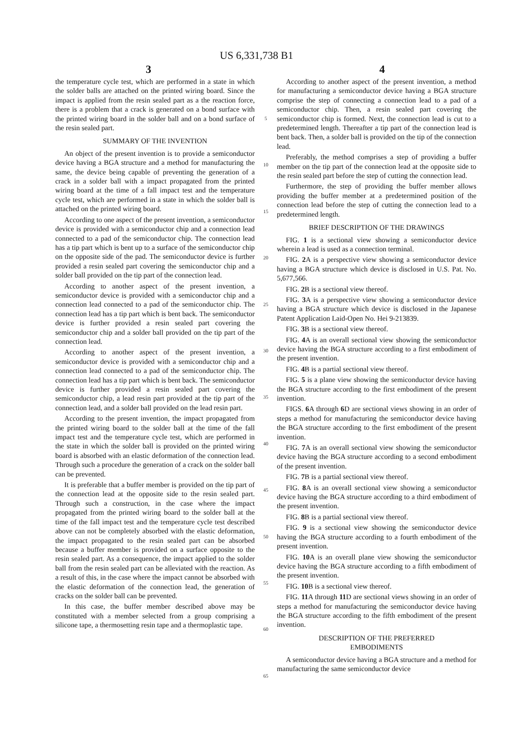US 6,331,738 B1
3 4
the temperature cycle test, which are performed in a state in which the solder balls are attached on the printed wiring board. Since the impact is applied from the resin sealed part as a the reaction force, there is a problem that a crack is generated on a bond surface with the printed wiring board in the solder ball and on a bond surface of the resin sealed part.
SUMMARY OF THE INVENTION
An object of the present invention is to provide a semiconductor device having a BGA structure and a method for manufacturing the same, the device being capable of preventing the generation of a crack in a solder ball with a impact propagated from the printed wiring board at the time of a fall impact test and the temperature cycle test, which are performed in a state in which the solder ball is attached on the printed wiring board.
According to one aspect of the present invention, a semiconductor device is provided with a semiconductor chip and a connection lead connected to a pad of the semiconductor chip. The connection lead has a tip part which is bent up to a surface of the semiconductor chip on the opposite side of the pad. The semiconductor device is further provided a resin sealed part covering the semiconductor chip and a solder ball provided on the tip part of the connection lead.
According to another aspect of the present invention, a semiconductor device is provided with a semiconductor chip and a connection lead connected to a pad of the semiconductor chip. The connection lead has a tip part which is bent back. The semiconductor device is further provided a resin sealed part covering the semiconductor chip and a solder ball provided on the tip part of the connection lead.
According to another aspect of the present invention, a semiconductor device is provided with a semiconductor chip and a connection lead connected to a pad of the semiconductor chip. The connection lead has a tip part which is bent back. The semiconductor device is further provided a resin sealed part covering the semiconductor chip, a lead resin part provided at the tip part of the connection lead, and a solder ball provided on the lead resin part.
According to the present invention, the impact propagated from the printed wiring board to the solder ball at the time of the fall impact test and the temperature cycle test, which are performed in the state in which the solder ball is provided on the printed wiring board is absorbed with an elastic deformation of the connection lead. Through such a procedure the generation of a crack on the solder ball can be prevented.
It is preferable that a buffer member is provided on the tip part of the connection lead at the opposite side to the resin sealed part. Through such a construction, in the case where the impact propagated from the printed wiring board to the solder ball at the time of the fall impact test and the temperature cycle test described above can not be completely absorbed with the elastic deformation, the impact propagated to the resin sealed part can be absorbed because a buffer member is provided on a surface opposite to the resin sealed part. As a consequence, the impact applied to the solder ball from the resin sealed part can be alleviated with the reaction. As a result of this, in the case where the impact cannot be absorbed with the elastic deformation of the connection lead, the generation of cracks on the solder ball can be prevented.
In this case, the buffer member described above may be constituted with a member selected from a group comprising a silicone tape, a thermosetting resin tape and a thermoplastic tape.
5
10
15
20
25
30
35
40
45
50
55
60
65
According to another aspect of the present invention, a method for manufacturing a semiconductor device having a BGA structure comprise the step of connecting a connection lead to a pad of a semiconductor chip. Then, a resin sealed part covering the semiconductor chip is formed. Next, the connection lead is cut to a predetermined length. Thereafter a tip part of the connection lead is bent back. Then, a solder ball is provided on the tip of the connection lead.
Preferably, the method comprises a step of providing a buffer member on the tip part of the connection lead at the opposite side to the resin sealed part before the step of cutting the connection lead.
Furthermore, the step of providing the buffer member allows providing the buffer member at a predetermined position of the connection lead before the step of cutting the connection lead to a predetermined length.
BRIEF DESCRIPTION OF THE DRAWINGS
FIG. 1 is a sectional view showing a semiconductor device wherein a lead is used as a connection terminal.
FIG. 2 A is a perspective view showing a semiconductor device having a BGA structure which device is disclosed in U.S. Pat. No. 5,677,566.
FIG. 2 B is a sectional view thereof.
FIG. 3 A is a perspective view showing a semiconductor device having a BGA structure which device is disclosed in the Japanese Patent Application Laid-Open No. Hei 9-213839.
FIG. 3 B is a sectional view thereof.
FIG. 4 A is an overall sectional view showing the semiconductor device having the BGA structure according to a first embodiment of the present invention.
FIG. 4 B is a partial sectional view thereof.
FIG. 5 is a plane view showing the semiconductor device having the BGA structure according to the first embodiment of the present invention.
FIGS. 6 A through 6 D are sectional views showing in an order of steps a method for manufacturing the semiconductor device having the BGA structure according to the first embodiment of the present invention.
FIG. 7 A is an overall sectional view showing the semiconductor device having the BGA structure according to a second embodiment of the present invention.
FIG. 7 B is a partial sectional view thereof.
FIG. 8 A is an overall sectional view showing a semiconductor device having the BGA structure according to a third embodiment of the present invention.
FIG. 8 B is a partial sectional view thereof.
FIG. 9 is a sectional view showing the semiconductor device having the BGA structure according to a fourth embodiment of the present invention.
FIG. 10 A is an overall plane view showing the semiconductor device having the BGA structure according to a fifth embodiment of the present invention.
FIG. 10 B is a sectional view thereof.
FIG. 11 A through 11 D are sectional views showing in an order of steps a method for manufacturing the semiconductor device having the BGA structure according to the fifth embodiment of the present invention.
DESCRIPTION OF THE PREFERRED
EMBODIMENTS
A semiconductor device having a BGA structure and a method for manufacturing the same semiconductor device